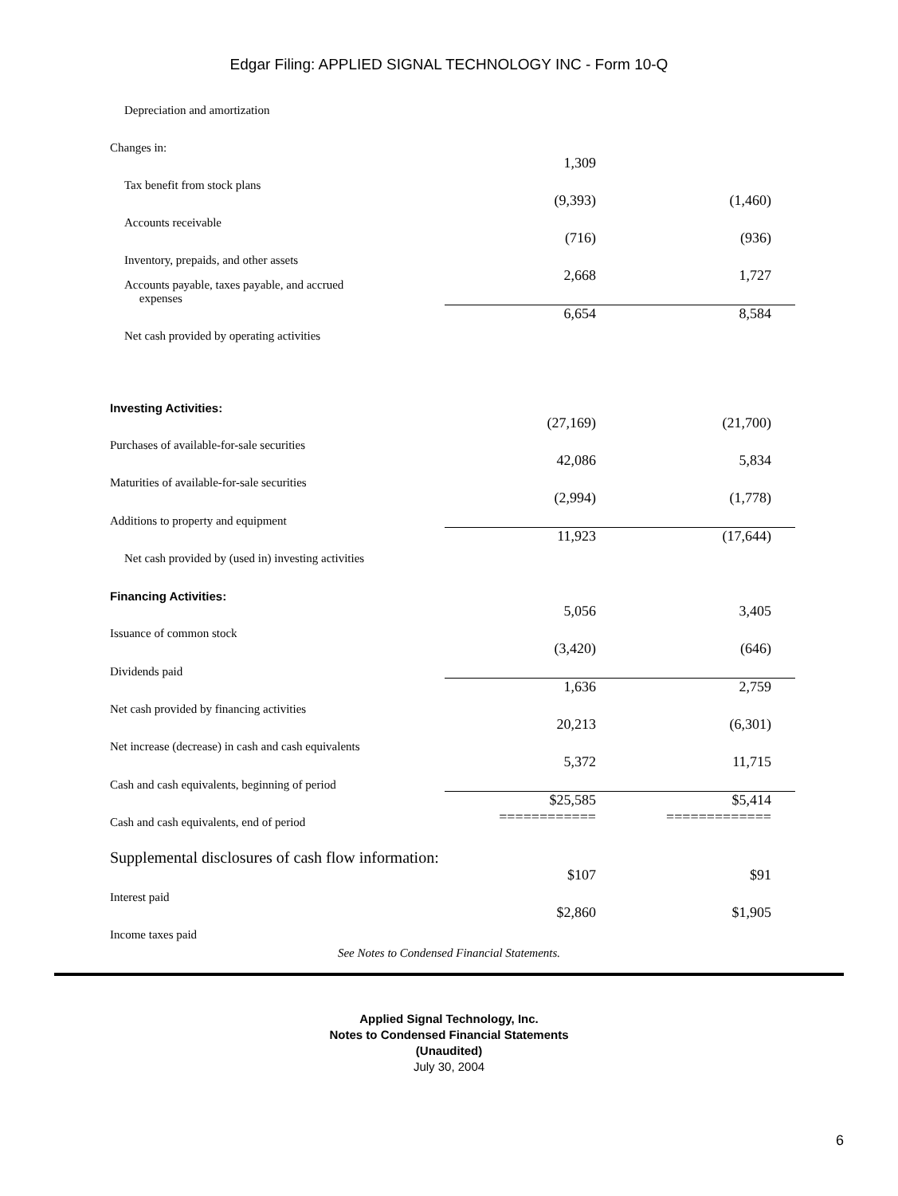Edgar Filing: APPLIED SIGNAL TECHNOLOGY INC - Form 10-Q
| Depreciation and amortization | | |
| Changes in: | | |
| Tax benefit from stock plans | 1,309 | |
| Accounts receivable | (9,393) | (1,460) |
| Inventory, prepaids, and other assets | (716) | (936) |
| Accounts payable, taxes payable, and accrued expenses | 2,668 | 1,727 |
| Net cash provided by operating activities | 6,654 | 8,584 |
| Investing Activities: | | |
| Purchases of available-for-sale securities | (27,169) | (21,700) |
| Maturities of available-for-sale securities | 42,086 | 5,834 |
| Additions to property and equipment | (2,994) | (1,778) |
| Net cash provided by (used in) investing activities | 11,923 | (17,644) |
| Financing Activities: | | |
| Issuance of common stock | 5,056 | 3,405 |
| Dividends paid | (3,420) | (646) |
| Net cash provided by financing activities | 1,636 | 2,759 |
| Net increase (decrease) in cash and cash equivalents | 20,213 | (6,301) |
| Cash and cash equivalents, beginning of period | 5,372 | 11,715 |
| Cash and cash equivalents, end of period | $25,585 ============ | $5,414 ============= |
| Supplemental disclosures of cash flow information: | | |
| Interest paid | $107 | $91 |
| Income taxes paid | $2,860 | $1,905 |
See Notes to Condensed Financial Statements.
Applied Signal Technology, Inc.
Notes to Condensed Financial Statements
(Unaudited)
July 30, 2004
6